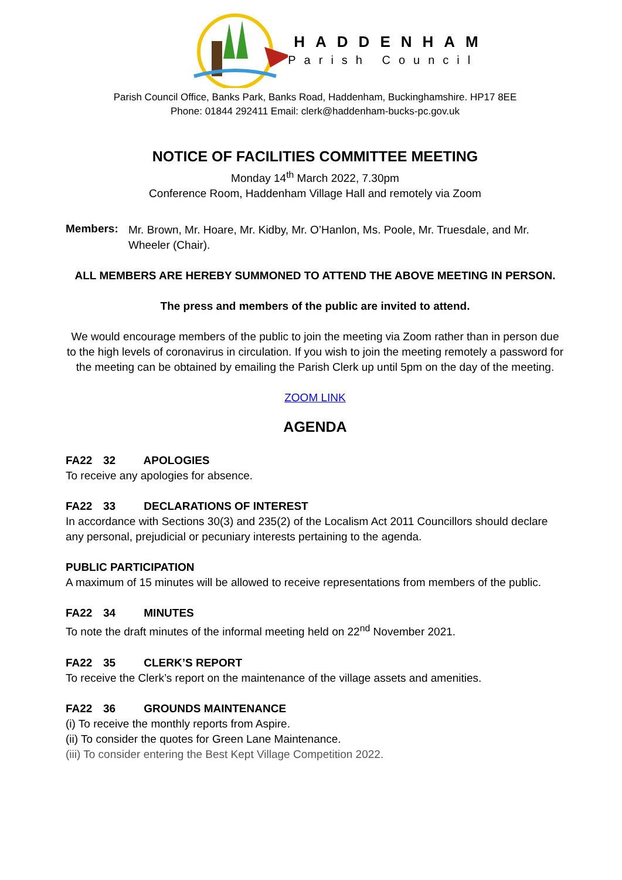HADDENHAM
Parish Council
Parish Council Office, Banks Park, Banks Road, Haddenham, Buckinghamshire. HP17 8EE
Phone: 01844 292411 Email: clerk@haddenham-bucks-pc.gov.uk
NOTICE OF FACILITIES COMMITTEE MEETING
Monday 14<sup>th</sup> March 2022, 7.30pm
Conference Room, Haddenham Village Hall and remotely via Zoom
Members:
Mr. Brown, Mr. Hoare, Mr. Kidby, Mr. O’Hanlon, Ms. Poole, Mr. Truesdale, and Mr. Wheeler (Chair).
ALL MEMBERS ARE HEREBY SUMMONED TO ATTEND THE ABOVE MEETING IN PERSON.
The press and members of the public are invited to attend.
We would encourage members of the public to join the meeting via Zoom rather than in person due to the high levels of coronavirus in circulation. If you wish to join the meeting remotely a password for the meeting can be obtained by emailing the Parish Clerk up until 5pm on the day of the meeting.
ZOOM LINK
AGENDA
FA22 32 APOLOGIES
To receive any apologies for absence.
FA22 33 DECLARATIONS OF INTEREST
In accordance with Sections 30(3) and 235(2) of the Localism Act 2011 Councillors should declare any personal, prejudicial or pecuniary interests pertaining to the agenda.
PUBLIC PARTICIPATION
A maximum of 15 minutes will be allowed to receive representations from members of the public.
FA22 34 MINUTES
To note the draft minutes of the informal meeting held on 22<sup>nd</sup> November 2021.
FA22 35 CLERK’S REPORT
To receive the Clerk’s report on the maintenance of the village assets and amenities.
FA22 36 GROUNDS MAINTENANCE
(i) To receive the monthly reports from Aspire.
(ii) To consider the quotes for Green Lane Maintenance.
(iii) To consider entering the Best Kept Village Competition 2022.